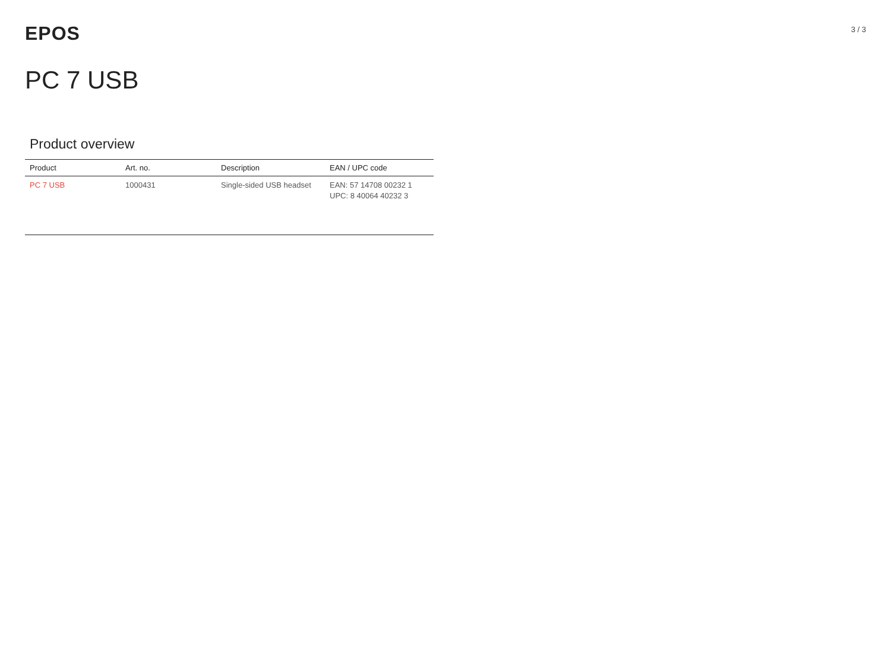EPOS
3 / 3
PC 7 USB
Product overview
| Product | Art. no. | Description | EAN / UPC code |
| --- | --- | --- | --- |
| PC 7 USB | 1000431 | Single-sided USB headset | EAN: 57 14708 00232 1 UPC: 8 40064 40232 3 |